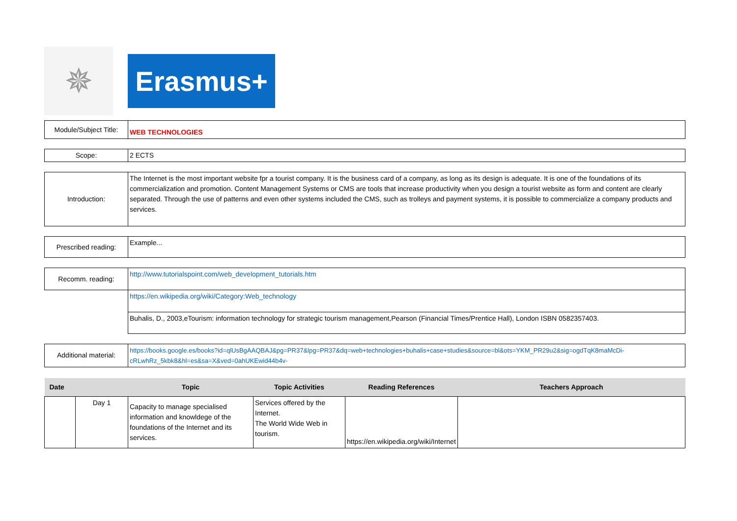✵
Erasmus+
| Module/Subject Title: | WEB TECHNOLOGIES |
| Scope: | 2 ECTS |
| Introduction: | The Internet is the most important website fpr a tourist company. It is the business card of a company, as long as its design is adequate. It is one of the foundations of its commercialization and promotion. Content Management Systems or CMS are tools that increase productivity when you design a tourist website as form and content are clearly separated. Through the use of patterns and even other systems included the CMS, such as trolleys and payment systems, it is possible to commercialize a company products and services. |
| Prescribed reading: | Example... |
| Recomm. reading: | http://www.tutorialspoint.com/web_development_tutorials.htm |
| | https://en.wikipedia.org/wiki/Category:Web_technology |
| | Buhalis, D., 2003,eTourism: information technology for strategic tourism management,Pearson (Financial Times/Prentice Hall), London ISBN 0582357403. |
| Additional material: | https://books.google.es/books?id=qlUsBgAAQBAJ&pg=PR37&lpg=PR37&dq=web+technologies+buhalis+case+studies&source=bl&ots=YKM_PR29u2&sig=ogdTqK8maMcDi-cRLwhRz_5kbk8&hl=es&sa=X&ved=0ahUKEwid44b4v- |
| Date | | Topic | Topic Activities | Reading References | Teachers Approach |
| --- | --- | --- | --- | --- | --- |
| | Day 1 | Capacity to manage specialised information and knowldege of the foundations of the Internet and its services. | Services offered by the Internet. The World Wide Web in tourism. | https://en.wikipedia.org/wiki/Internet | |